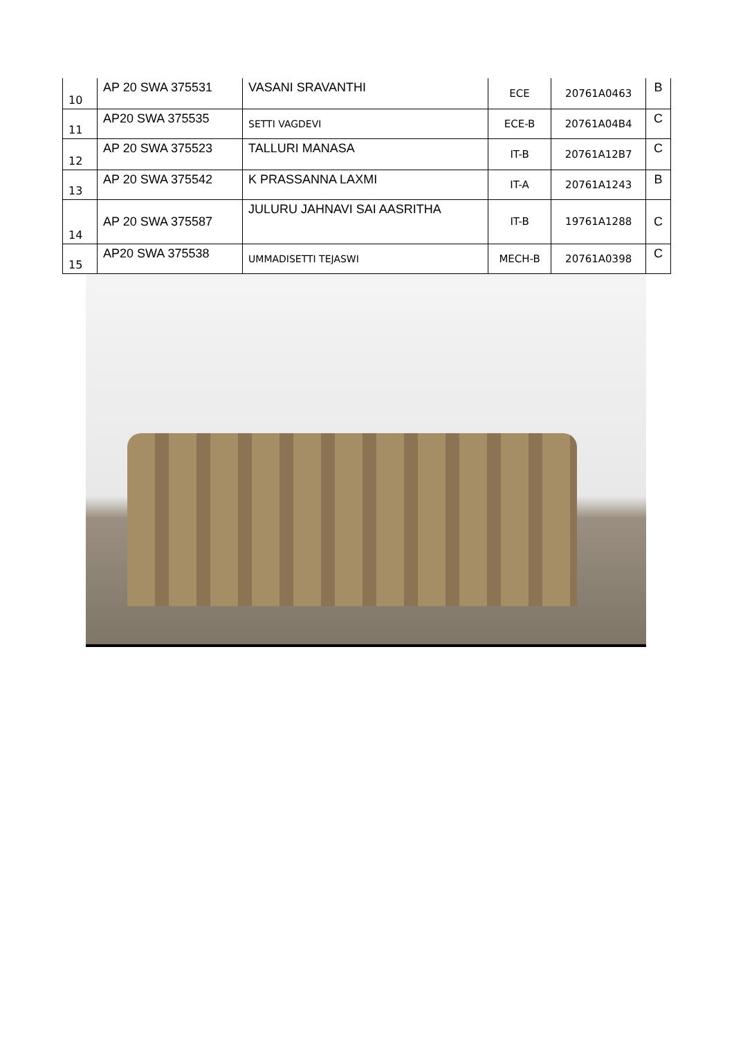| 10 | AP 20 SWA 375531 | VASANI SRAVANTHI | ECE | 20761A0463 | B |
| 11 | AP20 SWA 375535 | SETTI VAGDEVI | ECE-B | 20761A04B4 | C |
| 12 | AP 20 SWA 375523 | TALLURI MANASA | IT-B | 20761A12B7 | C |
| 13 | AP 20 SWA 375542 | K PRASSANNA LAXMI | IT-A | 20761A1243 | B |
| 14 | AP 20 SWA 375587 | JULURU JAHNAVI SAI AASRITHA | IT-B | 19761A1288 | C |
| 15 | AP20 SWA 375538 | UMMADISETTI TEJASWI | MECH-B | 20761A0398 | C |